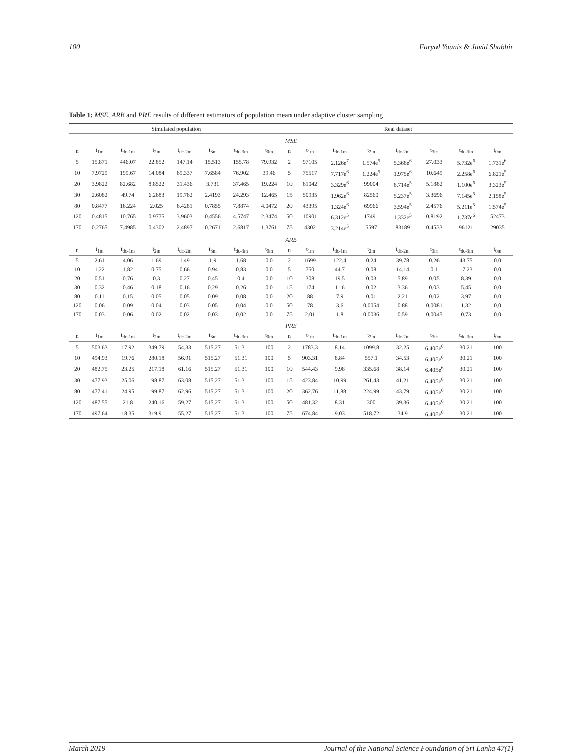100 Faryal Younis & Javid Shabbir
Table 1: MSE, ARB and PRE results of different estimators of population mean under adaptive cluster sampling
| Simulated population | | | | | | | | Real dataset | | | | | | | |
| --- | --- | --- | --- | --- | --- | --- | --- | --- | --- | --- | --- | --- | --- | --- | --- |
| MSE | | | | | | | | | | | | | | | |
| n | t<sub>1m</sub> | t<sub>dc-1m</sub> | t<sub>2m</sub> | t<sub>dc-2m</sub> | t<sub>3m</sub> | t<sub>dc-3m</sub> | t<sub>0m</sub> | n | t<sub>1m</sub> | t<sub>dc-1m</sub> | t<sub>2m</sub> | t<sub>dc-2m</sub> | t<sub>3m</sub> | t<sub>dc-3m</sub> | t<sub>0m</sub> |
| 5 | 15.871 | 446.07 | 22.852 | 147.14 | 15.513 | 155.78 | 79.932 | 2 | 97105 | 2.126e<sup>7</sup> | 1.574e<sup>5</sup> | 5.368e<sup>6</sup> | 27.033 | 5.732e<sup>6</sup> | 1.731e<sup>6</sup> |
| 10 | 7.9729 | 199.67 | 14.084 | 69.337 | 7.6584 | 76.902 | 39.46 | 5 | 75517 | 7.717e<sup>6</sup> | 1.224e<sup>5</sup> | 1.975e<sup>6</sup> | 10.649 | 2.258e<sup>6</sup> | 6.821e<sup>5</sup> |
| 20 | 3.9822 | 82.682 | 8.8522 | 31.436 | 3.731 | 37.465 | 19.224 | 10 | 61042 | 3.329e<sup>6</sup> | 99004 | 8.714e<sup>5</sup> | 5.1882 | 1.100e<sup>6</sup> | 3.323e<sup>5</sup> |
| 30 | 2.6082 | 49.74 | 6.2683 | 19.762 | 2.4193 | 24.293 | 12.465 | 15 | 50935 | 1.962e<sup>6</sup> | 82560 | 5.237e<sup>5</sup> | 3.3696 | 7.145e<sup>5</sup> | 2.158e<sup>5</sup> |
| 80 | 0.8477 | 16.224 | 2.025 | 6.4281 | 0.7855 | 7.8874 | 4.0472 | 20 | 43395 | 1.324e<sup>6</sup> | 69966 | 3.594e<sup>5</sup> | 2.4576 | 5.211e<sup>5</sup> | 1.574e<sup>5</sup> |
| 120 | 0.4815 | 10.765 | 0.9775 | 3.9603 | 0.4556 | 4.5747 | 2.3474 | 50 | 10901 | 6.312e<sup>5</sup> | 17491 | 1.332e<sup>5</sup> | 0.8192 | 1.737e<sup>6</sup> | 52473 |
| 170 | 0.2765 | 7.4985 | 0.4302 | 2.4897 | 0.2671 | 2.6817 | 1.3761 | 75 | 4302 | 3.214e<sup>5</sup> | 5597 | 83189 | 0.4533 | 96121 | 29035 |
| ARB | | | | | | | | | | | | | | | |
| n | t<sub>1m</sub> | t<sub>dc-1m</sub> | t<sub>2m</sub> | t<sub>dc-2m</sub> | t<sub>3m</sub> | t<sub>dc-3m</sub> | t<sub>0m</sub> | n | t<sub>1m</sub> | t<sub>dc-1m</sub> | t<sub>2m</sub> | t<sub>dc-2m</sub> | t<sub>3m</sub> | t<sub>dc-3m</sub> | t<sub>0m</sub> |
| 5 | 2.61 | 4.06 | 1.69 | 1.49 | 1.9 | 1.68 | 0.0 | 2 | 1699 | 122.4 | 0.24 | 39.78 | 0.26 | 43.75 | 0.0 |
| 10 | 1.22 | 1.82 | 0.75 | 0.66 | 0.94 | 0.83 | 0.0 | 5 | 750 | 44.7 | 0.08 | 14.14 | 0.1 | 17.23 | 0.0 |
| 20 | 0.51 | 0.76 | 0.3 | 0.27 | 0.45 | 0.4 | 0.0 | 10 | 308 | 19.5 | 0.03 | 5.89 | 0.05 | 8.39 | 0.0 |
| 30 | 0.32 | 0.46 | 0.18 | 0.16 | 0.29 | 0.26 | 0.0 | 15 | 174 | 11.6 | 0.02 | 3.36 | 0.03 | 5.45 | 0.0 |
| 80 | 0.11 | 0.15 | 0.05 | 0.05 | 0.09 | 0.08 | 0.0 | 20 | 88 | 7.9 | 0.01 | 2.21 | 0.02 | 3.97 | 0.0 |
| 120 | 0.06 | 0.09 | 0.04 | 0.03 | 0.05 | 0.04 | 0.0 | 50 | 78 | 3.6 | 0.0054 | 0.88 | 0.0081 | 1.32 | 0.0 |
| 170 | 0.03 | 0.06 | 0.02 | 0.02 | 0.03 | 0.02 | 0.0 | 75 | 2.01 | 1.8 | 0.0036 | 0.59 | 0.0045 | 0.73 | 0.0 |
| PRE | | | | | | | | | | | | | | | |
| n | t<sub>1m</sub> | t<sub>dc-1m</sub> | t<sub>2m</sub> | t<sub>dc-2m</sub> | t<sub>3m</sub> | t<sub>dc-3m</sub> | t<sub>0m</sub> | n | t<sub>1m</sub> | t<sub>dc-1m</sub> | t<sub>2m</sub> | t<sub>dc-2m</sub> | t<sub>3m</sub> | t<sub>dc-3m</sub> | t<sub>0m</sub> |
| 5 | 503.63 | 17.92 | 349.79 | 54.33 | 515.27 | 51.31 | 100 | 2 | 1783.3 | 8.14 | 1099.8 | 32.25 | 6.405e<sup>6</sup> | 30.21 | 100 |
| 10 | 494.93 | 19.76 | 280.18 | 56.91 | 515.27 | 51.31 | 100 | 5 | 903.31 | 8.84 | 557.1 | 34.53 | 6.405e<sup>6</sup> | 30.21 | 100 |
| 20 | 482.75 | 23.25 | 217.18 | 61.16 | 515.27 | 51.31 | 100 | 10 | 544.43 | 9.98 | 335.68 | 38.14 | 6.405e<sup>6</sup> | 30.21 | 100 |
| 30 | 477.93 | 25.06 | 198.87 | 63.08 | 515.27 | 51.31 | 100 | 15 | 423.84 | 10.99 | 261.43 | 41.21 | 6.405e<sup>6</sup> | 30.21 | 100 |
| 80 | 477.41 | 24.95 | 199.87 | 62.96 | 515.27 | 51.31 | 100 | 20 | 362.76 | 11.88 | 224.99 | 43.79 | 6.405e<sup>6</sup> | 30.21 | 100 |
| 120 | 487.55 | 21.8 | 240.16 | 59.27 | 515.27 | 51.31 | 100 | 50 | 481.32 | 8.31 | 300 | 39.36 | 6.405e<sup>6</sup> | 30.21 | 100 |
| 170 | 497.64 | 18.35 | 319.91 | 55.27 | 515.27 | 51.31 | 100 | 75 | 674.84 | 9.03 | 518.72 | 34.9 | 6.405e<sup>6</sup> | 30.21 | 100 |
March 2019 Journal of the National Science Foundation of Sri Lanka 47(1)